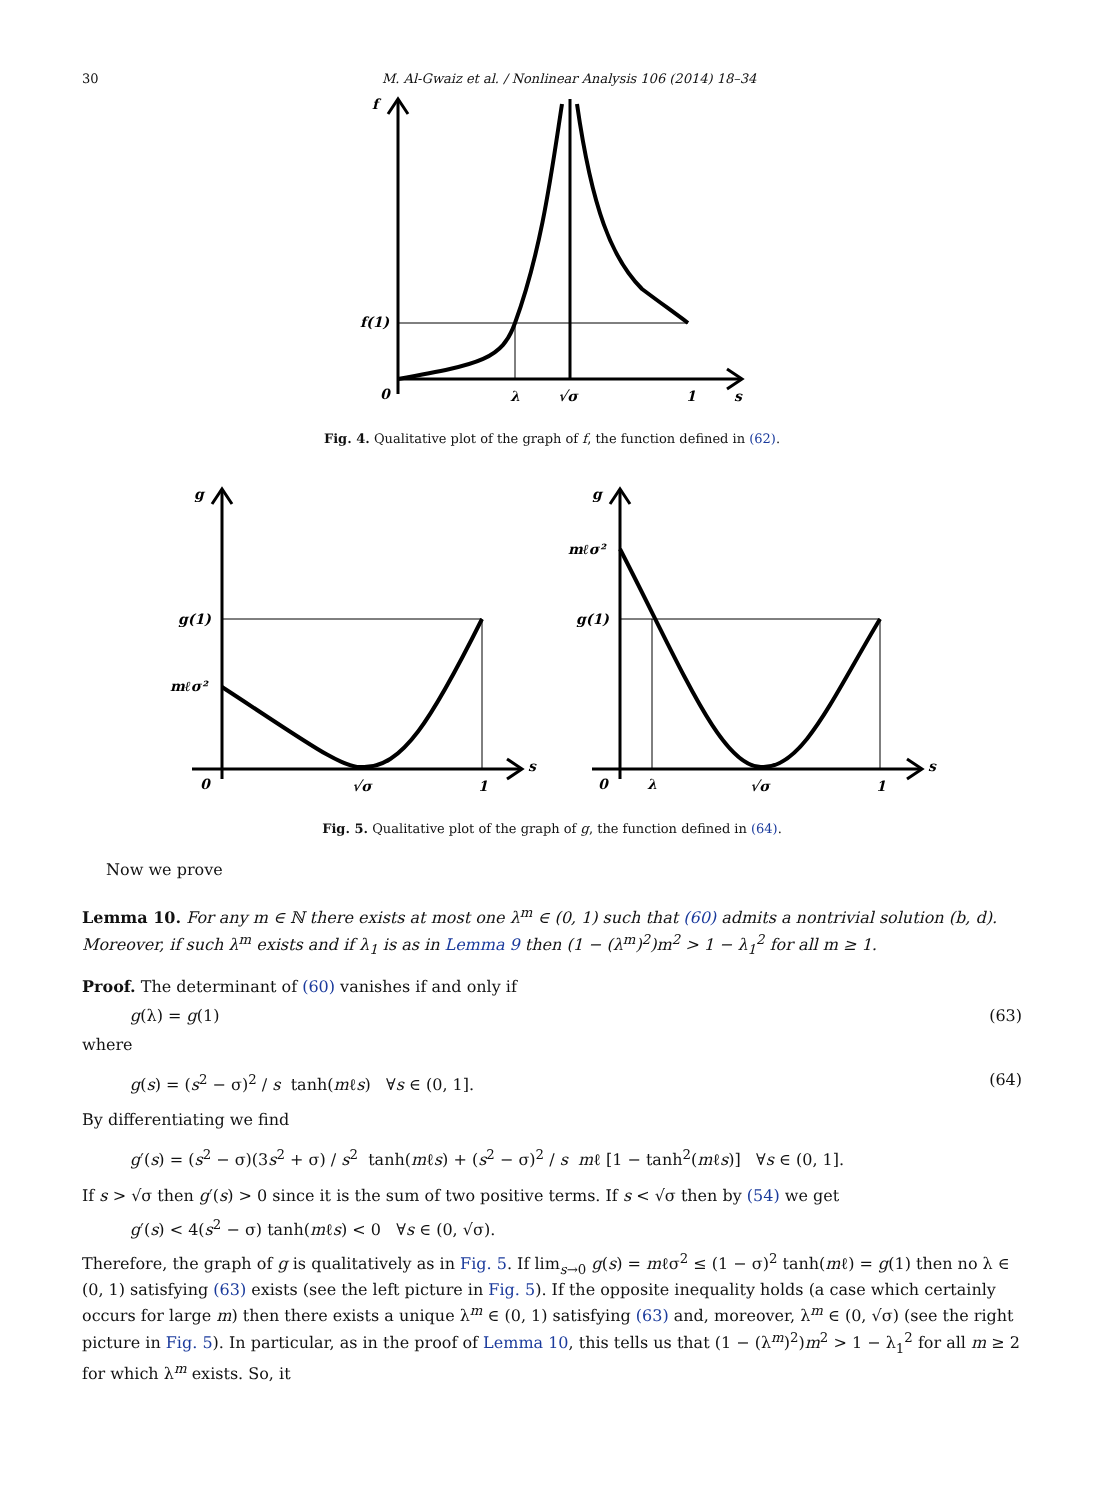30 M. Al-Gwaiz et al. / Nonlinear Analysis 106 (2014) 18–34
f
f(1)
0
λ
√σ
1
s
Fig. 4. Qualitative plot of the graph of f, the function defined in (62).
g
g(1)
mℓσ²
0
√σ
1
s
g
g(1)
mℓσ²
0
λ
√σ
1
s
Fig. 5. Qualitative plot of the graph of g, the function defined in (64).
Now we prove
Lemma 10. For any m ∈ ℕ there exists at most one λ<sup>m</sup> ∈ (0, 1) such that (60) admits a nontrivial solution (b, d). Moreover, if such λ<sup>m</sup> exists and if λ<sub>1</sub> is as in Lemma 9 then (1 − (λ<sup>m</sup>)<sup>2</sup>)m<sup>2</sup> > 1 − λ<sub>1</sub><sup>2</sup> for all m ≥ 1.
Proof. The determinant of (60) vanishes if and only if
g(λ) = g(1) (63)
where
g(s) = (s<sup>2</sup> − σ)<sup>2</sup> / s tanh(mℓs) ∀s ∈ (0, 1]. (64)
By differentiating we find
g′(s) = (s<sup>2</sup> − σ)(3s<sup>2</sup> + σ) / s<sup>2</sup> tanh(mℓs) + (s<sup>2</sup> − σ)<sup>2</sup> / s mℓ [1 − tanh<sup>2</sup>(mℓs)] ∀s ∈ (0, 1].
If s > √σ then g′(s) > 0 since it is the sum of two positive terms. If s < √σ then by (54) we get
g′(s) < 4(s<sup>2</sup> − σ) tanh(mℓs) < 0 ∀s ∈ (0, √σ).
Therefore, the graph of g is qualitatively as in Fig. 5. If lim<sub>s→0</sub> g(s) = mℓσ<sup>2</sup> ≤ (1 − σ)<sup>2</sup> tanh(mℓ) = g(1) then no λ ∈ (0, 1) satisfying (63) exists (see the left picture in Fig. 5). If the opposite inequality holds (a case which certainly occurs for large m) then there exists a unique λ<sup>m</sup> ∈ (0, 1) satisfying (63) and, moreover, λ<sup>m</sup> ∈ (0, √σ) (see the right picture in Fig. 5). In particular, as in the proof of Lemma 10, this tells us that (1 − (λ<sup>m</sup>)<sup>2</sup>)m<sup>2</sup> > 1 − λ<sub>1</sub><sup>2</sup> for all m ≥ 2 for which λ<sup>m</sup> exists. So, it